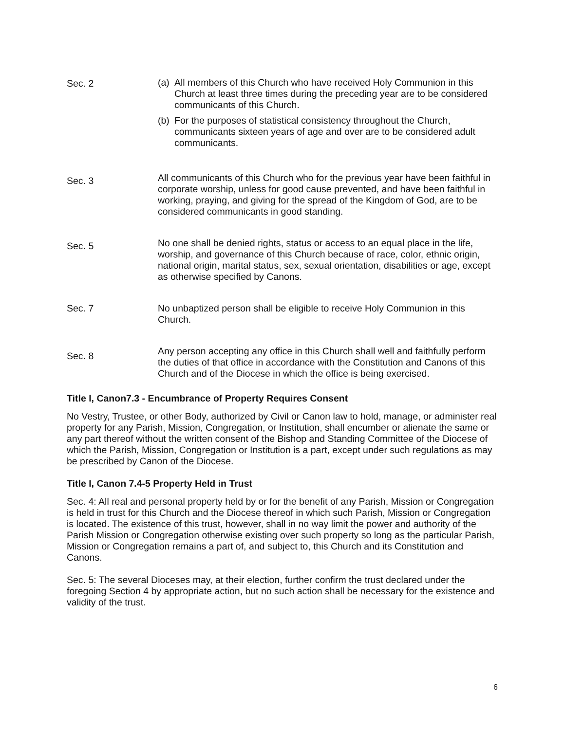Sec. 2 (a) All members of this Church who have received Holy Communion in this Church at least three times during the preceding year are to be considered communicants of this Church.
(b) For the purposes of statistical consistency throughout the Church, communicants sixteen years of age and over are to be considered adult communicants.
Sec. 3
All communicants of this Church who for the previous year have been faithful in corporate worship, unless for good cause prevented, and have been faithful in working, praying, and giving for the spread of the Kingdom of God, are to be considered communicants in good standing.
Sec. 5
No one shall be denied rights, status or access to an equal place in the life, worship, and governance of this Church because of race, color, ethnic origin, national origin, marital status, sex, sexual orientation, disabilities or age, except as otherwise specified by Canons.
Sec. 7 No unbaptized person shall be eligible to receive Holy Communion in this Church.
Sec. 8
Any person accepting any office in this Church shall well and faithfully perform the duties of that office in accordance with the Constitution and Canons of this Church and of the Diocese in which the office is being exercised.
Title I, Canon7.3 - Encumbrance of Property Requires Consent
No Vestry, Trustee, or other Body, authorized by Civil or Canon law to hold, manage, or administer real property for any Parish, Mission, Congregation, or Institution, shall encumber or alienate the same or any part thereof without the written consent of the Bishop and Standing Committee of the Diocese of which the Parish, Mission, Congregation or Institution is a part, except under such regulations as may be prescribed by Canon of the Diocese.
Title I, Canon 7.4-5 Property Held in Trust
Sec. 4: All real and personal property held by or for the benefit of any Parish, Mission or Congregation is held in trust for this Church and the Diocese thereof in which such Parish, Mission or Congregation is located. The existence of this trust, however, shall in no way limit the power and authority of the Parish Mission or Congregation otherwise existing over such property so long as the particular Parish, Mission or Congregation remains a part of, and subject to, this Church and its Constitution and Canons.
Sec. 5: The several Dioceses may, at their election, further confirm the trust declared under the foregoing Section 4 by appropriate action, but no such action shall be necessary for the existence and validity of the trust.
6